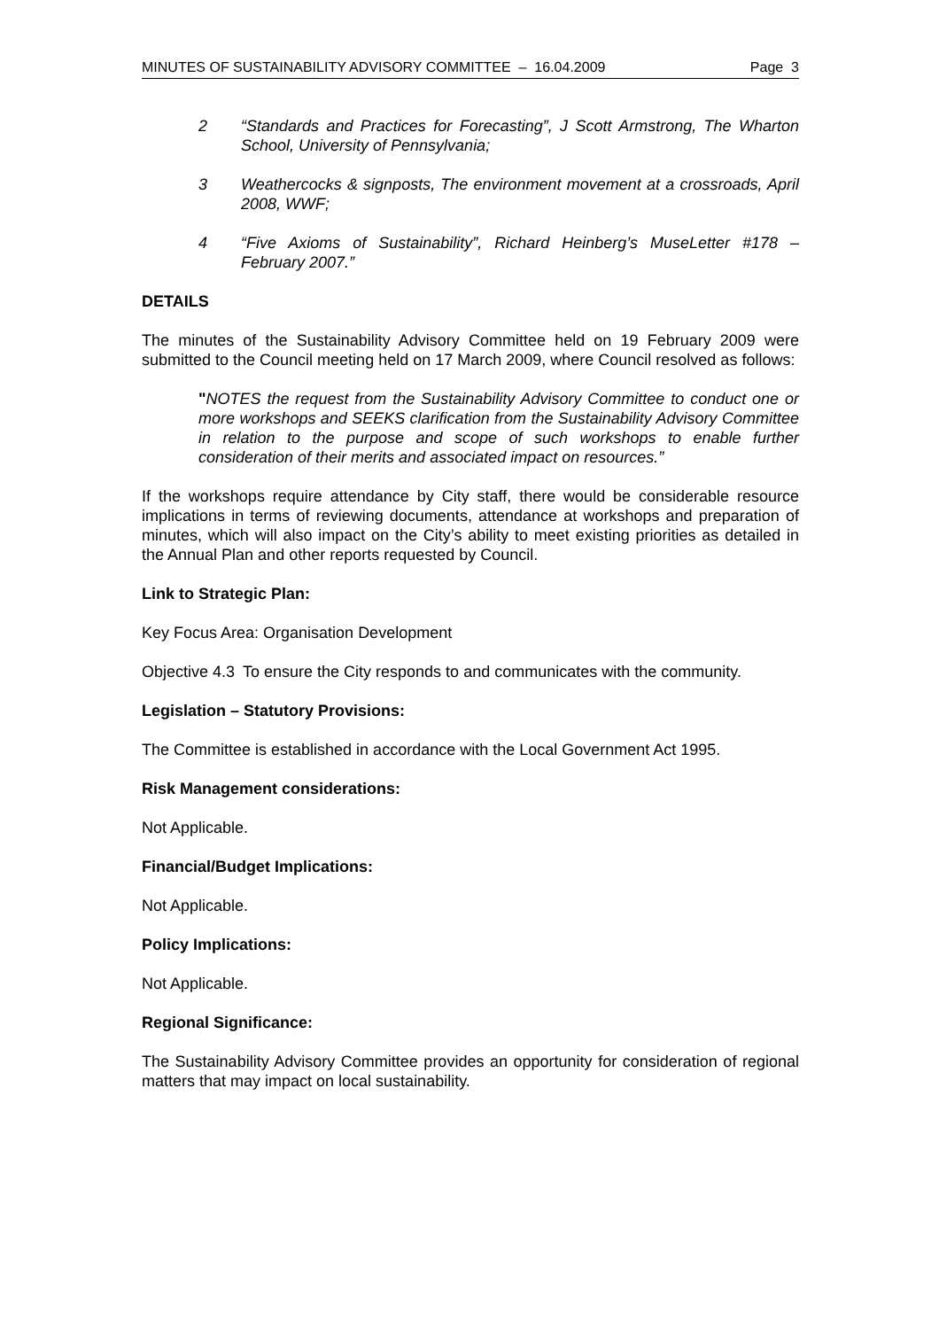MINUTES OF SUSTAINABILITY ADVISORY COMMITTEE – 16.04.2009 Page 3
2 “Standards and Practices for Forecasting”, J Scott Armstrong, The Wharton School, University of Pennsylvania;
3 Weathercocks & signposts, The environment movement at a crossroads, April 2008, WWF;
4 “Five Axioms of Sustainability”, Richard Heinberg’s MuseLetter #178 – February 2007.”
DETAILS
The minutes of the Sustainability Advisory Committee held on 19 February 2009 were submitted to the Council meeting held on 17 March 2009, where Council resolved as follows:
"NOTES the request from the Sustainability Advisory Committee to conduct one or more workshops and SEEKS clarification from the Sustainability Advisory Committee in relation to the purpose and scope of such workshops to enable further consideration of their merits and associated impact on resources.”
If the workshops require attendance by City staff, there would be considerable resource implications in terms of reviewing documents, attendance at workshops and preparation of minutes, which will also impact on the City’s ability to meet existing priorities as detailed in the Annual Plan and other reports requested by Council.
Link to Strategic Plan:
Key Focus Area: Organisation Development
Objective 4.3 To ensure the City responds to and communicates with the community.
Legislation – Statutory Provisions:
The Committee is established in accordance with the Local Government Act 1995.
Risk Management considerations:
Not Applicable.
Financial/Budget Implications:
Not Applicable.
Policy Implications:
Not Applicable.
Regional Significance:
The Sustainability Advisory Committee provides an opportunity for consideration of regional matters that may impact on local sustainability.